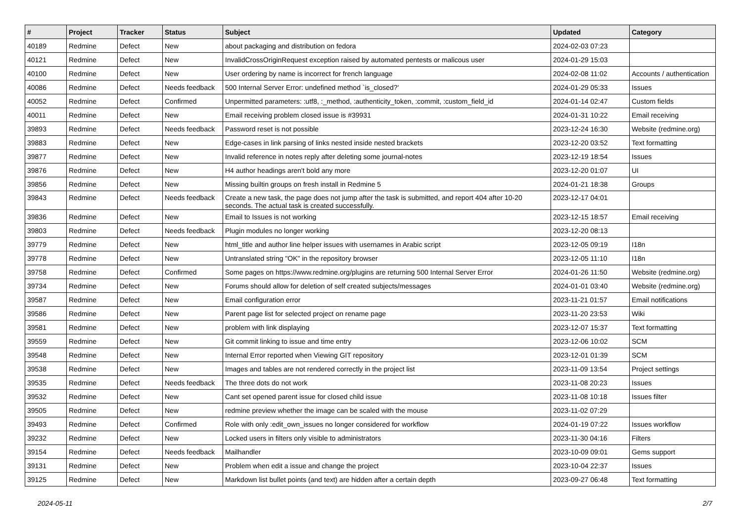| # | Project | Tracker | Status | Subject | Updated | Category |
| --- | --- | --- | --- | --- | --- | --- |
| 40189 | Redmine | Defect | New | about packaging and distribution on fedora | 2024-02-03 07:23 | |
| 40121 | Redmine | Defect | New | InvalidCrossOriginRequest exception raised by automated pentests or malicous user | 2024-01-29 15:03 | |
| 40100 | Redmine | Defect | New | User ordering by name is incorrect for french language | 2024-02-08 11:02 | Accounts / authentication |
| 40086 | Redmine | Defect | Needs feedback | 500 Internal Server Error: undefined method `is_closed?' | 2024-01-29 05:33 | Issues |
| 40052 | Redmine | Defect | Confirmed | Unpermitted parameters: :utf8, :_method, :authenticity_token, :commit, :custom_field_id | 2024-01-14 02:47 | Custom fields |
| 40011 | Redmine | Defect | New | Email receiving problem closed issue is #39931 | 2024-01-31 10:22 | Email receiving |
| 39893 | Redmine | Defect | Needs feedback | Password reset is not possible | 2023-12-24 16:30 | Website (redmine.org) |
| 39883 | Redmine | Defect | New | Edge-cases in link parsing of links nested inside nested brackets | 2023-12-20 03:52 | Text formatting |
| 39877 | Redmine | Defect | New | Invalid reference in notes reply after deleting some journal-notes | 2023-12-19 18:54 | Issues |
| 39876 | Redmine | Defect | New | H4 author headings aren't bold any more | 2023-12-20 01:07 | UI |
| 39856 | Redmine | Defect | New | Missing builtin groups on fresh install in Redmine 5 | 2024-01-21 18:38 | Groups |
| 39843 | Redmine | Defect | Needs feedback | Create a new task, the page does not jump after the task is submitted, and report 404 after 10-20 seconds. The actual task is created successfully. | 2023-12-17 04:01 | |
| 39836 | Redmine | Defect | New | Email to Issues is not working | 2023-12-15 18:57 | Email receiving |
| 39803 | Redmine | Defect | Needs feedback | Plugin modules no longer working | 2023-12-20 08:13 | |
| 39779 | Redmine | Defect | New | html_title and author line helper issues with usernames in Arabic script | 2023-12-05 09:19 | I18n |
| 39778 | Redmine | Defect | New | Untranslated string "OK" in the repository browser | 2023-12-05 11:10 | I18n |
| 39758 | Redmine | Defect | Confirmed | Some pages on https://www.redmine.org/plugins are returning 500 Internal Server Error | 2024-01-26 11:50 | Website (redmine.org) |
| 39734 | Redmine | Defect | New | Forums should allow for deletion of self created subjects/messages | 2024-01-01 03:40 | Website (redmine.org) |
| 39587 | Redmine | Defect | New | Email configuration error | 2023-11-21 01:57 | Email notifications |
| 39586 | Redmine | Defect | New | Parent page list for selected project on rename page | 2023-11-20 23:53 | Wiki |
| 39581 | Redmine | Defect | New | problem with link displaying | 2023-12-07 15:37 | Text formatting |
| 39559 | Redmine | Defect | New | Git commit linking to issue and time entry | 2023-12-06 10:02 | SCM |
| 39548 | Redmine | Defect | New | Internal Error reported when Viewing GIT repository | 2023-12-01 01:39 | SCM |
| 39538 | Redmine | Defect | New | Images and tables are not rendered correctly in the project list | 2023-11-09 13:54 | Project settings |
| 39535 | Redmine | Defect | Needs feedback | The three dots do not work | 2023-11-08 20:23 | Issues |
| 39532 | Redmine | Defect | New | Cant set opened parent issue for closed child issue | 2023-11-08 10:18 | Issues filter |
| 39505 | Redmine | Defect | New | redmine preview whether the image can be scaled with the mouse | 2023-11-02 07:29 | |
| 39493 | Redmine | Defect | Confirmed | Role with only :edit_own_issues no longer considered for workflow | 2024-01-19 07:22 | Issues workflow |
| 39232 | Redmine | Defect | New | Locked users in filters only visible to administrators | 2023-11-30 04:16 | Filters |
| 39154 | Redmine | Defect | Needs feedback | Mailhandler | 2023-10-09 09:01 | Gems support |
| 39131 | Redmine | Defect | New | Problem when edit a issue and change the project | 2023-10-04 22:37 | Issues |
| 39125 | Redmine | Defect | New | Markdown list bullet points (and text) are hidden after a certain depth | 2023-09-27 06:48 | Text formatting |
2024-05-11 2/7